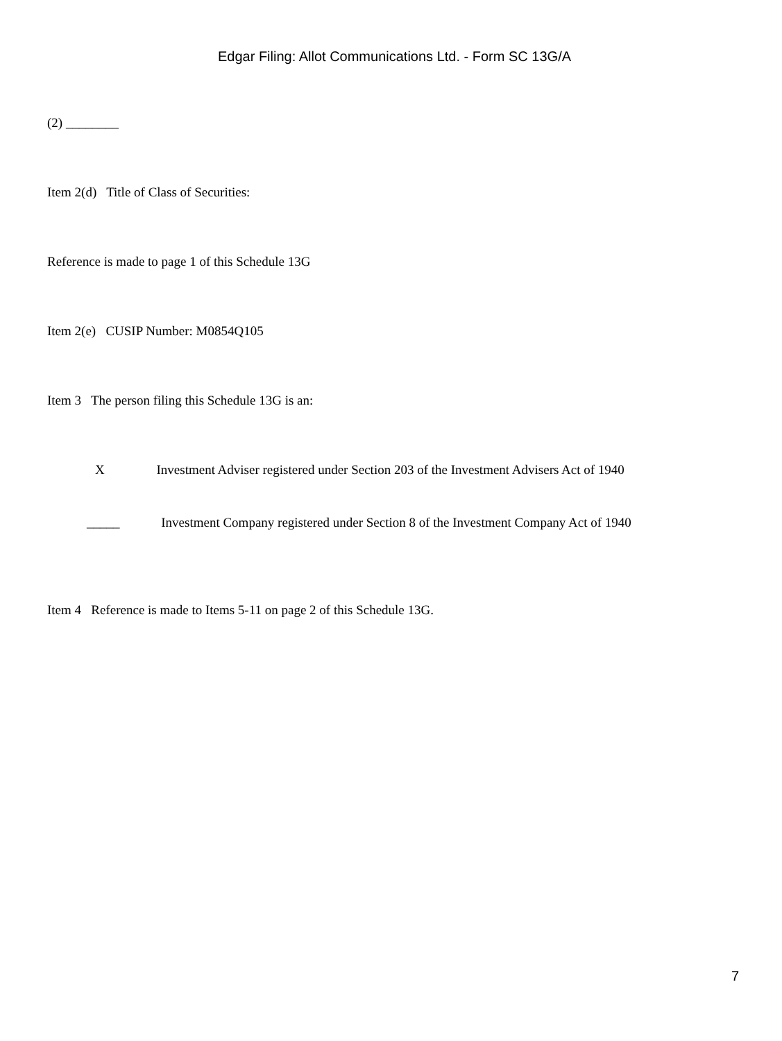Edgar Filing: Allot Communications Ltd. - Form SC 13G/A
(2) ________
Item 2(d) Title of Class of Securities:
Reference is made to page 1 of this Schedule 13G
Item 2(e) CUSIP Number: M0854Q105
Item 3 The person filing this Schedule 13G is an:
X Investment Adviser registered under Section 203 of the Investment Advisers Act of 1940
_____ Investment Company registered under Section 8 of the Investment Company Act of 1940
Item 4 Reference is made to Items 5-11 on page 2 of this Schedule 13G.
7